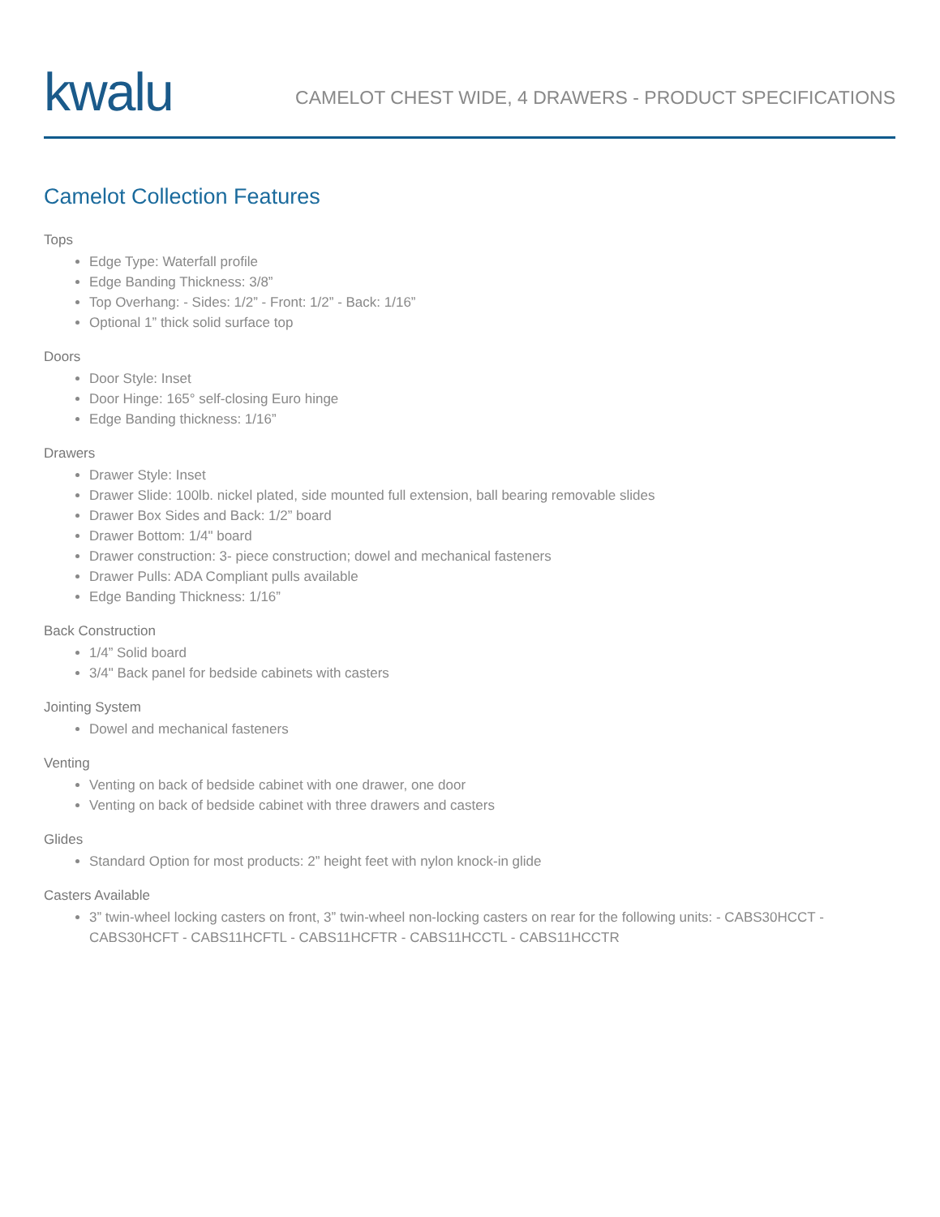kwalu
CAMELOT CHEST WIDE, 4 DRAWERS - PRODUCT SPECIFICATIONS
Camelot Collection Features
Tops
Edge Type: Waterfall profile
Edge Banding Thickness: 3/8”
Top Overhang: - Sides: 1/2” - Front: 1/2” - Back: 1/16”
Optional 1” thick solid surface top
Doors
Door Style: Inset
Door Hinge: 165° self-closing Euro hinge
Edge Banding thickness: 1/16”
Drawers
Drawer Style: Inset
Drawer Slide: 100lb. nickel plated, side mounted full extension, ball bearing removable slides
Drawer Box Sides and Back: 1/2” board
Drawer Bottom: 1/4" board
Drawer construction: 3- piece construction; dowel and mechanical fasteners
Drawer Pulls: ADA Compliant pulls available
Edge Banding Thickness: 1/16”
Back Construction
1/4” Solid board
3/4" Back panel for bedside cabinets with casters
Jointing System
Dowel and mechanical fasteners
Venting
Venting on back of bedside cabinet with one drawer, one door
Venting on back of bedside cabinet with three drawers and casters
Glides
Standard Option for most products: 2” height feet with nylon knock-in glide
Casters Available
3” twin-wheel locking casters on front, 3” twin-wheel non-locking casters on rear for the following units: - CABS30HCCT - CABS30HCFT - CABS11HCFTL - CABS11HCFTR - CABS11HCCTL - CABS11HCCTR